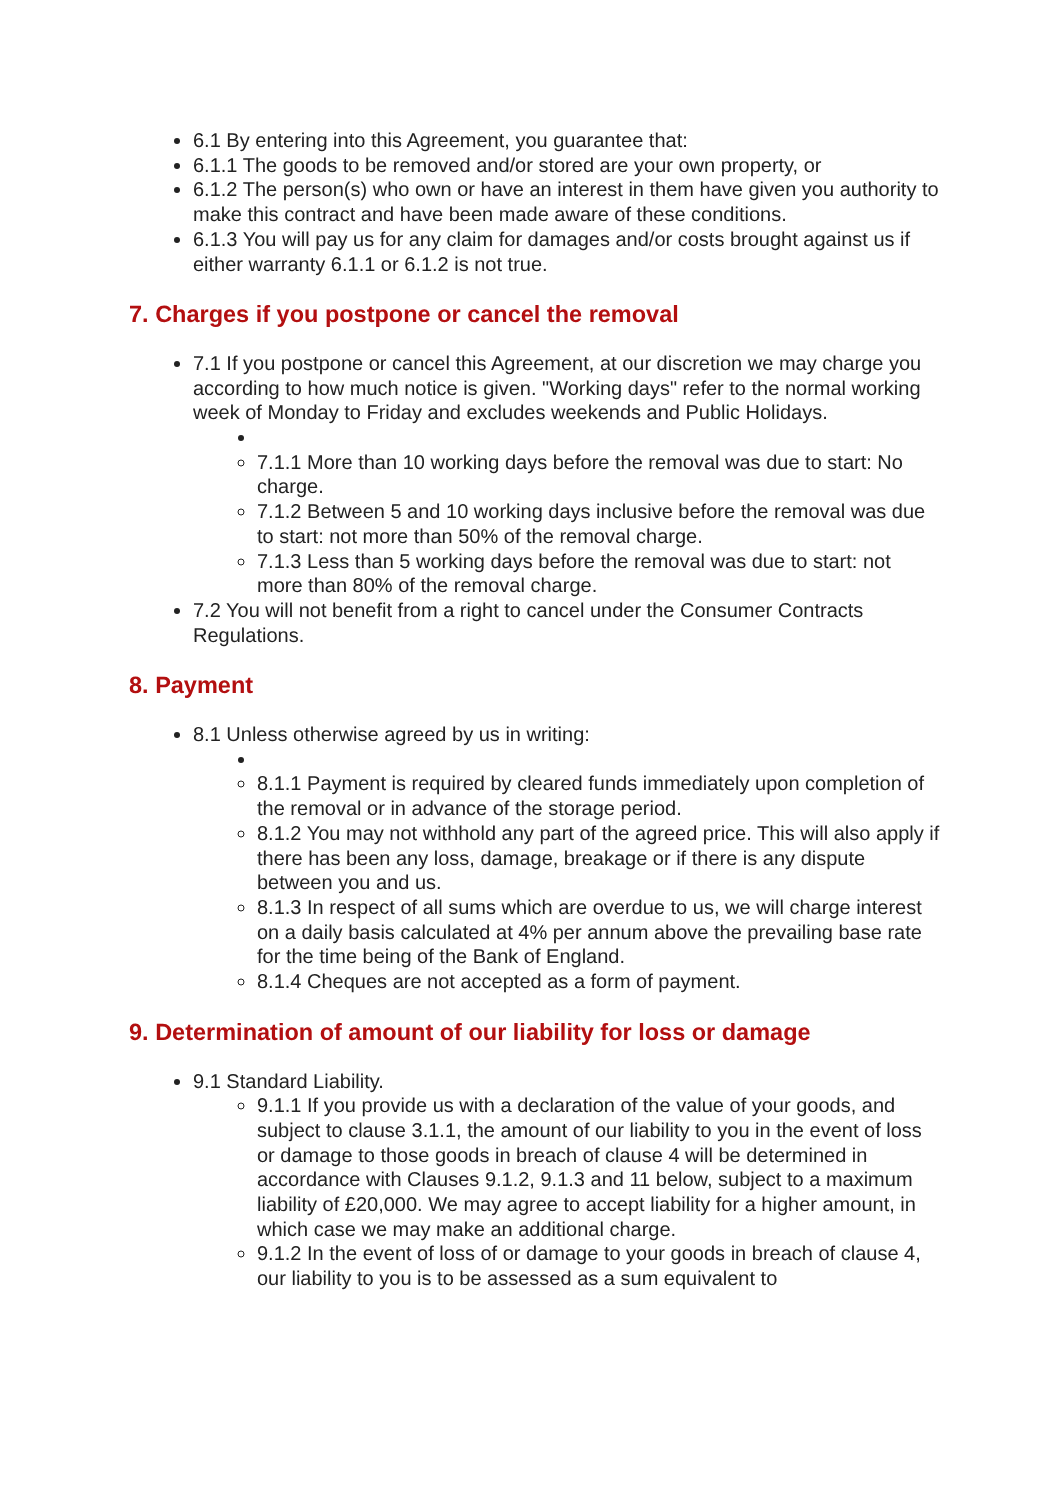6.1 By entering into this Agreement, you guarantee that:
6.1.1 The goods to be removed and/or stored are your own property, or
6.1.2 The person(s) who own or have an interest in them have given you authority to make this contract and have been made aware of these conditions.
6.1.3 You will pay us for any claim for damages and/or costs brought against us if either warranty 6.1.1 or 6.1.2 is not true.
7. Charges if you postpone or cancel the removal
7.1 If you postpone or cancel this Agreement, at our discretion we may charge you according to how much notice is given. "Working days" refer to the normal working week of Monday to Friday and excludes weekends and Public Holidays.
7.1.1 More than 10 working days before the removal was due to start: No charge.
7.1.2 Between 5 and 10 working days inclusive before the removal was due to start: not more than 50% of the removal charge.
7.1.3 Less than 5 working days before the removal was due to start: not more than 80% of the removal charge.
7.2 You will not benefit from a right to cancel under the Consumer Contracts Regulations.
8. Payment
8.1 Unless otherwise agreed by us in writing:
8.1.1 Payment is required by cleared funds immediately upon completion of the removal or in advance of the storage period.
8.1.2 You may not withhold any part of the agreed price. This will also apply if there has been any loss, damage, breakage or if there is any dispute between you and us.
8.1.3 In respect of all sums which are overdue to us, we will charge interest on a daily basis calculated at 4% per annum above the prevailing base rate for the time being of the Bank of England.
8.1.4 Cheques are not accepted as a form of payment.
9. Determination of amount of our liability for loss or damage
9.1 Standard Liability.
9.1.1 If you provide us with a declaration of the value of your goods, and subject to clause 3.1.1, the amount of our liability to you in the event of loss or damage to those goods in breach of clause 4 will be determined in accordance with Clauses 9.1.2, 9.1.3 and 11 below, subject to a maximum liability of £20,000. We may agree to accept liability for a higher amount, in which case we may make an additional charge.
9.1.2 In the event of loss of or damage to your goods in breach of clause 4, our liability to you is to be assessed as a sum equivalent to